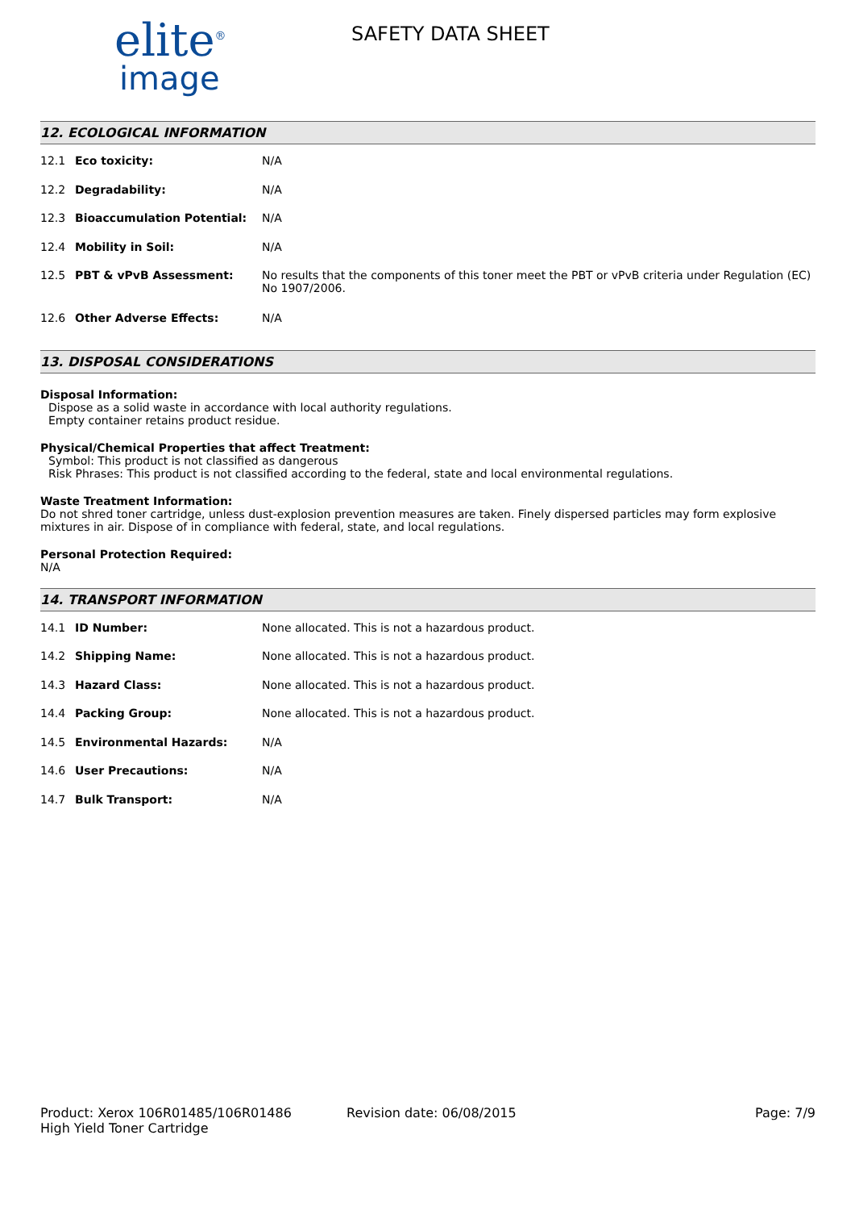elite<sup>®</sup>
image
SAFETY DATA SHEET
12. ECOLOGICAL INFORMATION
| 12.1 | Eco toxicity: | N/A |
| 12.2 | Degradability: | N/A |
| 12.3 | Bioaccumulation Potential: | N/A |
| 12.4 | Mobility in Soil: | N/A |
| 12.5 | PBT & vPvB Assessment: | No results that the components of this toner meet the PBT or vPvB criteria under Regulation (EC) No 1907/2006. |
| 12.6 | Other Adverse Effects: | N/A |
13. DISPOSAL CONSIDERATIONS
Disposal Information:
Dispose as a solid waste in accordance with local authority regulations.
Empty container retains product residue.
Physical/Chemical Properties that affect Treatment:
Symbol: This product is not classified as dangerous
Risk Phrases: This product is not classified according to the federal, state and local environmental regulations.
Waste Treatment Information:
Do not shred toner cartridge, unless dust-explosion prevention measures are taken. Finely dispersed particles may form explosive mixtures in air. Dispose of in compliance with federal, state, and local regulations.
Personal Protection Required:
N/A
14. TRANSPORT INFORMATION
| 14.1 | ID Number: | None allocated. This is not a hazardous product. |
| 14.2 | Shipping Name: | None allocated. This is not a hazardous product. |
| 14.3 | Hazard Class: | None allocated. This is not a hazardous product. |
| 14.4 | Packing Group: | None allocated. This is not a hazardous product. |
| 14.5 | Environmental Hazards: | N/A |
| 14.6 | User Precautions: | N/A |
| 14.7 | Bulk Transport: | N/A |
Product: Xerox 106R01485/106R01486
High Yield Toner Cartridge
Revision date: 06/08/2015 Page: 7/9